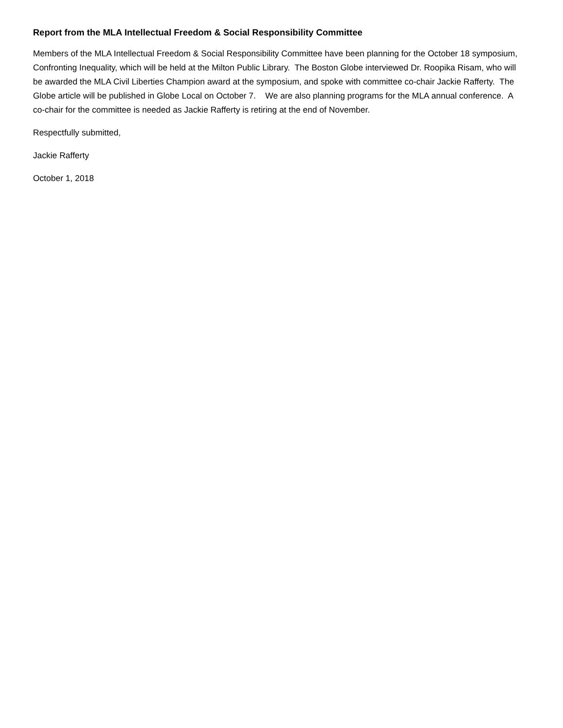Report from the MLA Intellectual Freedom & Social Responsibility Committee
Members of the MLA Intellectual Freedom & Social Responsibility Committee have been planning for the October 18 symposium, Confronting Inequality, which will be held at the Milton Public Library. The Boston Globe interviewed Dr. Roopika Risam, who will be awarded the MLA Civil Liberties Champion award at the symposium, and spoke with committee co-chair Jackie Rafferty. The Globe article will be published in Globe Local on October 7. We are also planning programs for the MLA annual conference. A co-chair for the committee is needed as Jackie Rafferty is retiring at the end of November.
Respectfully submitted,
Jackie Rafferty
October 1, 2018